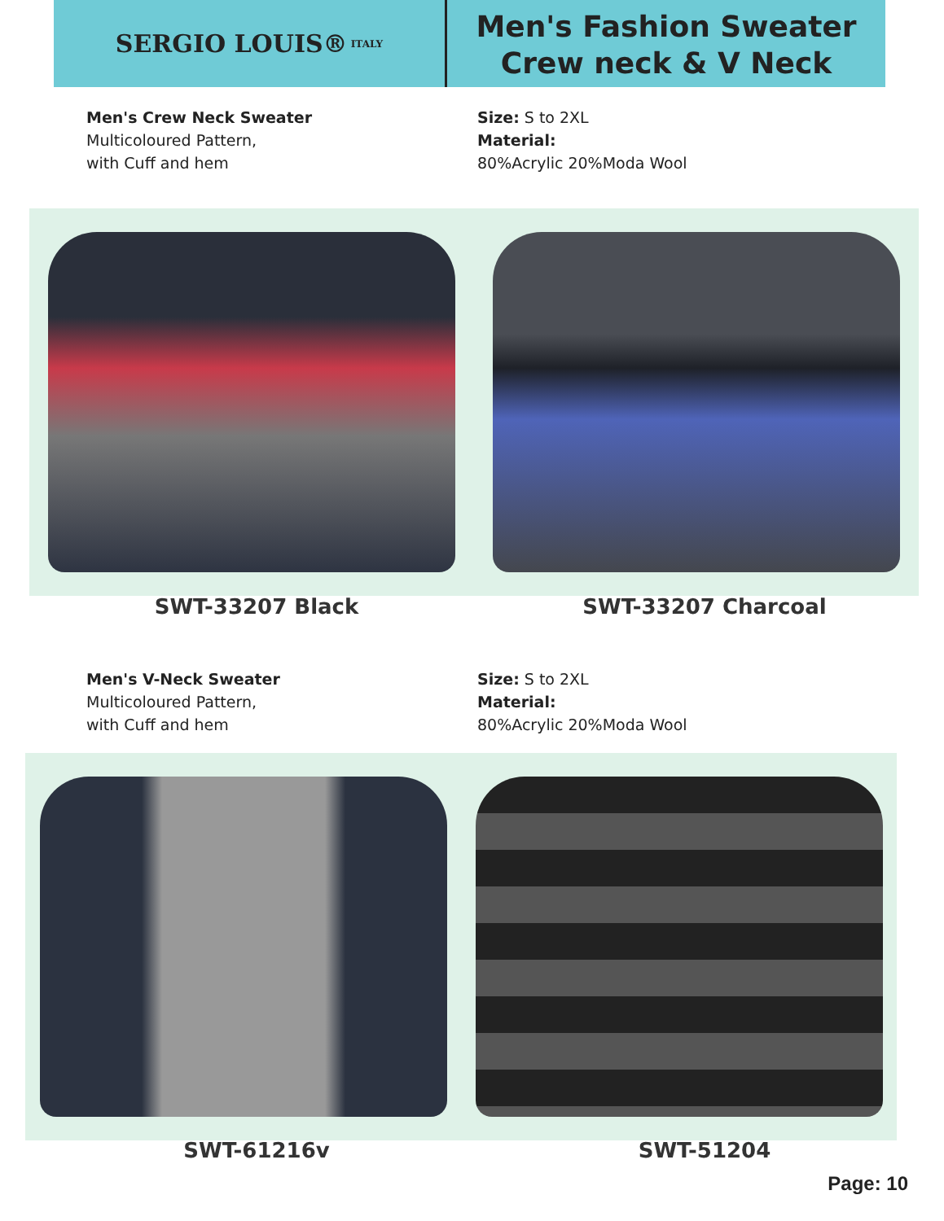SERGIO LOUIS® ITALY
Men's Fashion Sweater
Crew neck & V Neck
Men's Crew Neck Sweater
Multicoloured Pattern,
with Cuff and hem
Size: S to 2XL
Material:
80%Acrylic 20%Moda Wool
SWT-33207 Black SWT-33207 Charcoal
Men's V-Neck Sweater
Multicoloured Pattern,
with Cuff and hem
Size: S to 2XL
Material:
80%Acrylic 20%Moda Wool
SWT-61216v SWT-51204
Page: 10